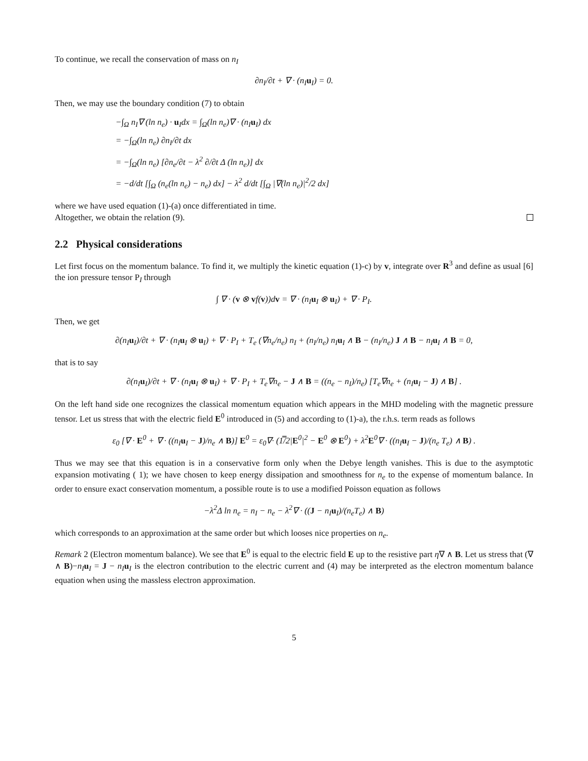To continue, we recall the conservation of mass on n<sub>I</sub>
∂n<sub>I</sub>/∂t + ∇ · (n<sub>I</sub>u<sub>I</sub>) = 0.
Then, we may use the boundary condition (7) to obtain
−∫<sub>Ω</sub> n<sub>I</sub>∇ (ln n<sub>e</sub>) · u<sub>I</sub>dx = ∫<sub>Ω</sub>(ln n<sub>e</sub>)∇ · (n<sub>I</sub>u<sub>I</sub>) dx
= −∫<sub>Ω</sub>(ln n<sub>e</sub>) ∂n<sub>I</sub>/∂t dx
= −∫<sub>Ω</sub>(ln n<sub>e</sub>) [∂n<sub>e</sub>/∂t − λ<sup>2</sup> ∂/∂t Δ (ln n<sub>e</sub>)] dx
= −d/dt [∫<sub>Ω</sub> (n<sub>e</sub>(ln n<sub>e</sub>) − n<sub>e</sub>) dx] − λ<sup>2</sup> d/dt [∫<sub>Ω</sub> |∇(ln n<sub>e</sub>)|<sup>2</sup>/2 dx]
where we have used equation (1)-(a) once differentiated in time.
Altogether, we obtain the relation (9).
2.2 Physical considerations
Let first focus on the momentum balance. To find it, we multiply the kinetic equation (1)-c) by v, integrate over R<sup>3</sup> and define as usual [6] the ion pressure tensor P<sub>I</sub> through
∫ ∇ · (v ⊗ vf(v))dv = ∇ · (n<sub>I</sub>u<sub>I</sub> ⊗ u<sub>I</sub>) + ∇ · P<sub>I</sub>.
Then, we get
∂(n<sub>I</sub>u<sub>I</sub>)/∂t + ∇ · (n<sub>I</sub>u<sub>I</sub> ⊗ u<sub>I</sub>) + ∇ · P<sub>I</sub> + T<sub>e</sub> (∇n<sub>e</sub>/n<sub>e</sub>) n<sub>I</sub> + (n<sub>I</sub>/n<sub>e</sub>) n<sub>I</sub>u<sub>I</sub> ∧ B − (n<sub>I</sub>/n<sub>e</sub>) J ∧ B − n<sub>I</sub>u<sub>I</sub> ∧ B = 0,
that is to say
∂(n<sub>I</sub>u<sub>I</sub>)/∂t + ∇ · (n<sub>I</sub>u<sub>I</sub> ⊗ u<sub>I</sub>) + ∇ · P<sub>I</sub> + T<sub>e</sub>∇n<sub>e</sub> − J ∧ B = ((n<sub>e</sub> − n<sub>I</sub>)/n<sub>e</sub>) [T<sub>e</sub>∇n<sub>e</sub> + (n<sub>I</sub>u<sub>I</sub> − J) ∧ B] .
On the left hand side one recognizes the classical momentum equation which appears in the MHD modeling with the magnetic pressure tensor. Let us stress that with the electric field E<sup>0</sup> introduced in (5) and according to (1)-a), the r.h.s. term reads as follows
ε<sub>0</sub> [∇ · E<sup>0</sup> + ∇ · ((n<sub>I</sub>u<sub>I</sub> − J)/n<sub>e</sub> ∧ B)] E<sup>0</sup> = ε<sub>0</sub>∇· (1̿/2|E<sup>0</sup>|<sup>2</sup> − E<sup>0</sup> ⊗ E<sup>0</sup>) + λ<sup>2</sup>E<sup>0</sup>∇ · ((n<sub>I</sub>u<sub>I</sub> − J)/(n<sub>e</sub> T<sub>e</sub>) ∧ B) .
Thus we may see that this equation is in a conservative form only when the Debye length vanishes. This is due to the asymptotic expansion motivating ( 1); we have chosen to keep energy dissipation and smoothness for n<sub>e</sub> to the expense of momentum balance. In order to ensure exact conservation momentum, a possible route is to use a modified Poisson equation as follows
−λ<sup>2</sup>Δ ln n<sub>e</sub> = n<sub>I</sub> − n<sub>e</sub> − λ<sup>2</sup>∇ · ((J − n<sub>I</sub>u<sub>I</sub>)/(n<sub>e</sub>T<sub>e</sub>) ∧ B)
which corresponds to an approximation at the same order but which looses nice properties on n<sub>e</sub>.
Remark 2 (Electron momentum balance). We see that E<sup>0</sup> is equal to the electric field E up to the resistive part η∇ ∧ B. Let us stress that (∇ ∧ B)−n<sub>I</sub> u<sub>I</sub> = J − n<sub>I</sub> u<sub>I</sub> is the electron contribution to the electric current and (4) may be interpreted as the electron momentum balance equation when using the massless electron approximation.
5